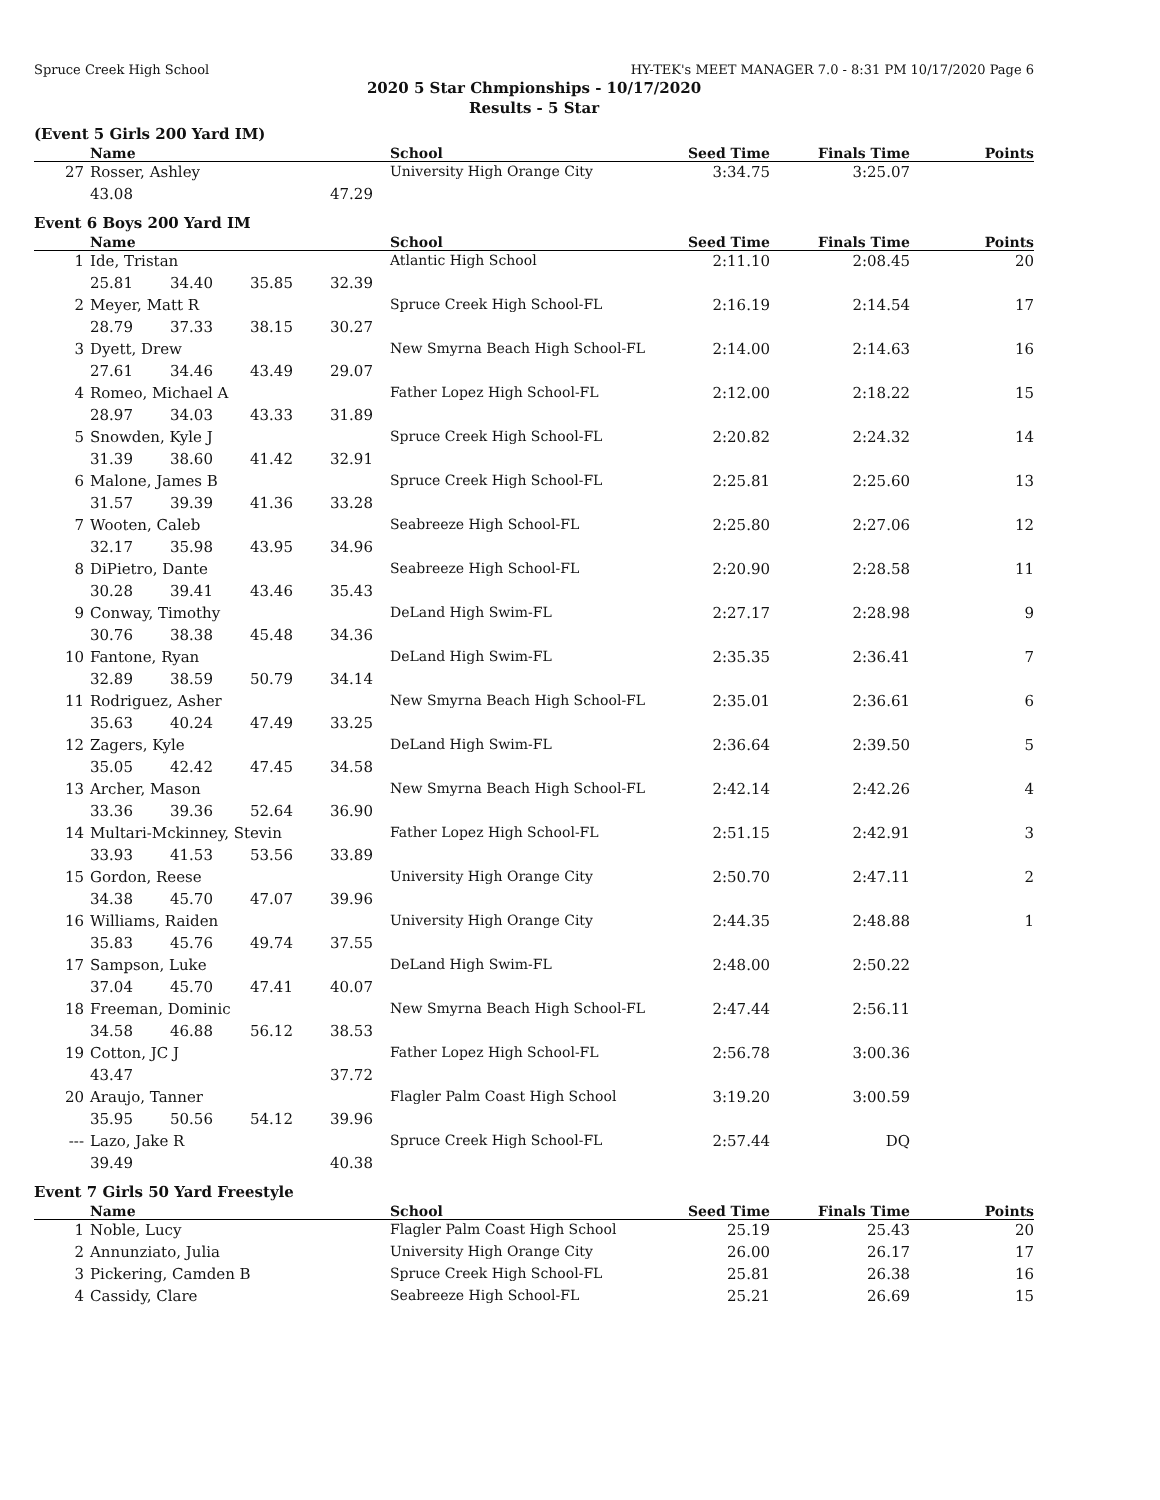Spruce Creek High School HY-TEK's MEET MANAGER 7.0 - 8:31 PM 10/17/2020 Page 6
2020 5 Star Chmpionships - 10/17/2020
Results - 5 Star
(Event 5 Girls 200 Yard IM)
| | Name | School | Seed Time | Finals Time | Points |
| --- | --- | --- | --- | --- | --- |
| 27 | Rosser, Ashley | University High Orange City | 3:34.75 | 3:25.07 | |
| | 43.08 47.29 | | | | |
Event 6 Boys 200 Yard IM
| | Name | School | Seed Time | Finals Time | Points |
| --- | --- | --- | --- | --- | --- |
| 1 | Ide, Tristan | Atlantic High School | 2:11.10 | 2:08.45 | 20 |
| | 25.81 34.40 35.85 32.39 | | | | |
| 2 | Meyer, Matt R | Spruce Creek High School-FL | 2:16.19 | 2:14.54 | 17 |
| | 28.79 37.33 38.15 30.27 | | | | |
| 3 | Dyett, Drew | New Smyrna Beach High School-FL | 2:14.00 | 2:14.63 | 16 |
| | 27.61 34.46 43.49 29.07 | | | | |
| 4 | Romeo, Michael A | Father Lopez High School-FL | 2:12.00 | 2:18.22 | 15 |
| | 28.97 34.03 43.33 31.89 | | | | |
| 5 | Snowden, Kyle J | Spruce Creek High School-FL | 2:20.82 | 2:24.32 | 14 |
| | 31.39 38.60 41.42 32.91 | | | | |
| 6 | Malone, James B | Spruce Creek High School-FL | 2:25.81 | 2:25.60 | 13 |
| | 31.57 39.39 41.36 33.28 | | | | |
| 7 | Wooten, Caleb | Seabreeze High School-FL | 2:25.80 | 2:27.06 | 12 |
| | 32.17 35.98 43.95 34.96 | | | | |
| 8 | DiPietro, Dante | Seabreeze High School-FL | 2:20.90 | 2:28.58 | 11 |
| | 30.28 39.41 43.46 35.43 | | | | |
| 9 | Conway, Timothy | DeLand High Swim-FL | 2:27.17 | 2:28.98 | 9 |
| | 30.76 38.38 45.48 34.36 | | | | |
| 10 | Fantone, Ryan | DeLand High Swim-FL | 2:35.35 | 2:36.41 | 7 |
| | 32.89 38.59 50.79 34.14 | | | | |
| 11 | Rodriguez, Asher | New Smyrna Beach High School-FL | 2:35.01 | 2:36.61 | 6 |
| | 35.63 40.24 47.49 33.25 | | | | |
| 12 | Zagers, Kyle | DeLand High Swim-FL | 2:36.64 | 2:39.50 | 5 |
| | 35.05 42.42 47.45 34.58 | | | | |
| 13 | Archer, Mason | New Smyrna Beach High School-FL | 2:42.14 | 2:42.26 | 4 |
| | 33.36 39.36 52.64 36.90 | | | | |
| 14 | Multari-Mckinney, Stevin | Father Lopez High School-FL | 2:51.15 | 2:42.91 | 3 |
| | 33.93 41.53 53.56 33.89 | | | | |
| 15 | Gordon, Reese | University High Orange City | 2:50.70 | 2:47.11 | 2 |
| | 34.38 45.70 47.07 39.96 | | | | |
| 16 | Williams, Raiden | University High Orange City | 2:44.35 | 2:48.88 | 1 |
| | 35.83 45.76 49.74 37.55 | | | | |
| 17 | Sampson, Luke | DeLand High Swim-FL | 2:48.00 | 2:50.22 | |
| | 37.04 45.70 47.41 40.07 | | | | |
| 18 | Freeman, Dominic | New Smyrna Beach High School-FL | 2:47.44 | 2:56.11 | |
| | 34.58 46.88 56.12 38.53 | | | | |
| 19 | Cotton, JC J | Father Lopez High School-FL | 2:56.78 | 3:00.36 | |
| | 43.47 37.72 | | | | |
| 20 | Araujo, Tanner | Flagler Palm Coast High School | 3:19.20 | 3:00.59 | |
| | 35.95 50.56 54.12 39.96 | | | | |
| --- | Lazo, Jake R | Spruce Creek High School-FL | 2:57.44 | DQ | |
| | 39.49 40.38 | | | | |
Event 7 Girls 50 Yard Freestyle
| | Name | School | Seed Time | Finals Time | Points |
| --- | --- | --- | --- | --- | --- |
| 1 | Noble, Lucy | Flagler Palm Coast High School | 25.19 | 25.43 | 20 |
| 2 | Annunziato, Julia | University High Orange City | 26.00 | 26.17 | 17 |
| 3 | Pickering, Camden B | Spruce Creek High School-FL | 25.81 | 26.38 | 16 |
| 4 | Cassidy, Clare | Seabreeze High School-FL | 25.21 | 26.69 | 15 |